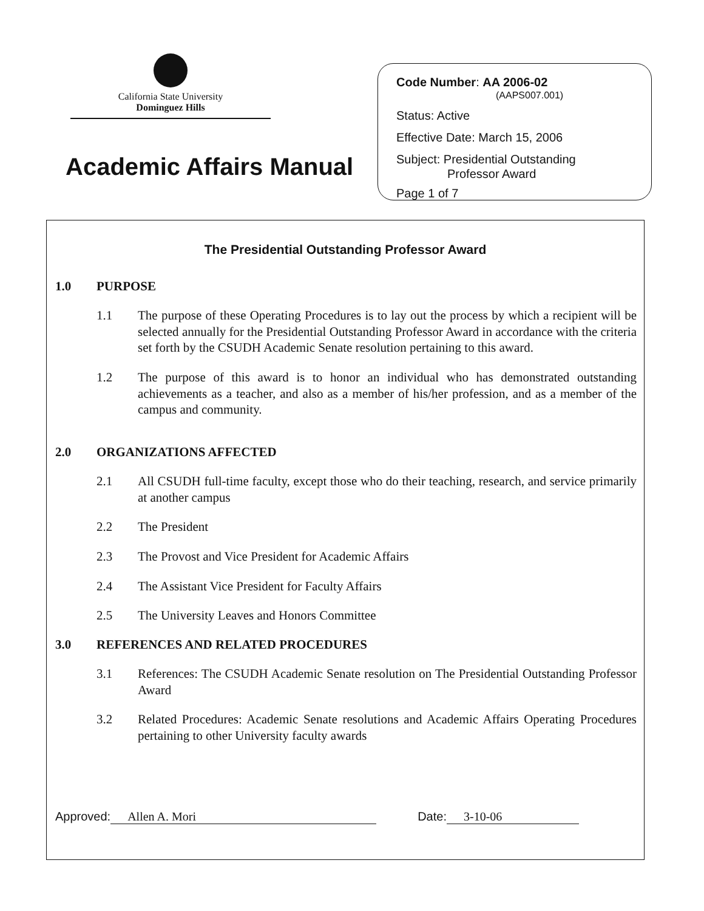California State University
Dominguez Hills
Academic Affairs Manual
Code Number: AA 2006-02
(AAPS007.001)
Status: Active
Effective Date: March 15, 2006
Subject: Presidential Outstanding
Professor Award
Page 1 of 7
The Presidential Outstanding Professor Award
1.0 PURPOSE
1.1 The purpose of these Operating Procedures is to lay out the process by which a recipient will be selected annually for the Presidential Outstanding Professor Award in accordance with the criteria set forth by the CSUDH Academic Senate resolution pertaining to this award.
1.2 The purpose of this award is to honor an individual who has demonstrated outstanding achievements as a teacher, and also as a member of his/her profession, and as a member of the campus and community.
2.0 ORGANIZATIONS AFFECTED
2.1 All CSUDH full-time faculty, except those who do their teaching, research, and service primarily at another campus
2.2 The President
2.3 The Provost and Vice President for Academic Affairs
2.4 The Assistant Vice President for Faculty Affairs
2.5 The University Leaves and Honors Committee
3.0 REFERENCES AND RELATED PROCEDURES
3.1 References: The CSUDH Academic Senate resolution on The Presidential Outstanding Professor Award
3.2 Related Procedures: Academic Senate resolutions and Academic Affairs Operating Procedures pertaining to other University faculty awards
Approved: Allen A. Mori Date: 3-10-06